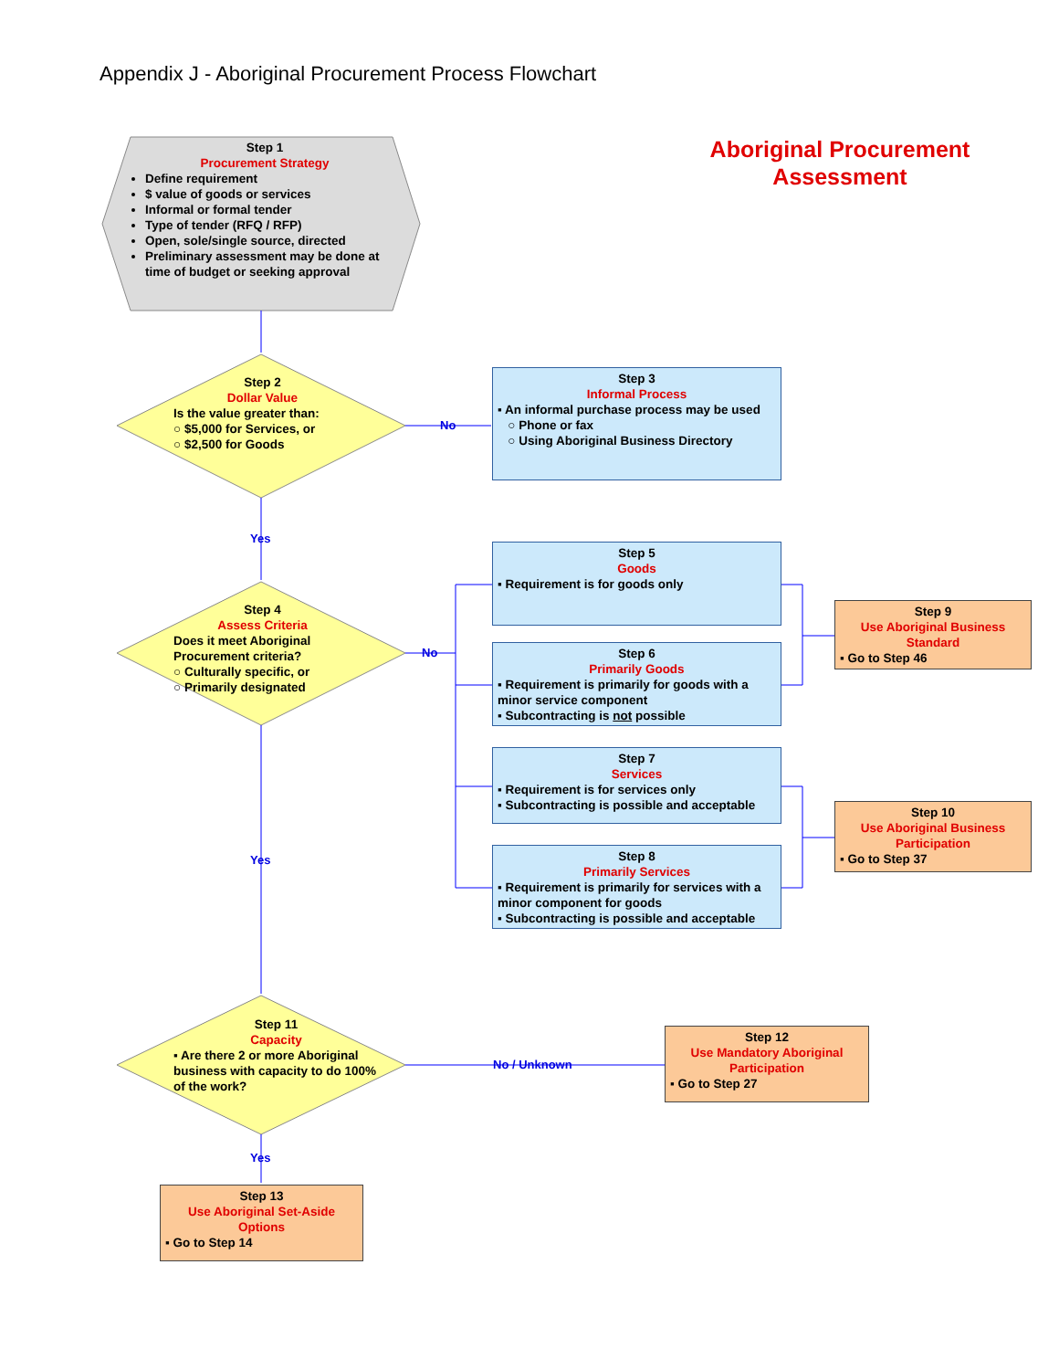Appendix J - Aboriginal Procurement Process Flowchart
Aboriginal Procurement Assessment
Step 1
Procurement Strategy
Define requirement
$ value of goods or services
Informal or formal tender
Type of tender (RFQ / RFP)
Open, sole/single source, directed
Preliminary assessment may be done at time of budget or seeking approval
Step 2
Dollar Value
Is the value greater than:
○ $5,000 for Services, or
○ $2,500 for Goods
No
Step 3
Informal Process
▪ An informal purchase process may be used
○ Phone or fax
○ Using Aboriginal Business Directory
Yes
Step 4
Assess Criteria
Does it meet Aboriginal Procurement criteria?
○ Culturally specific, or
○ Primarily designated
No
Step 5
Goods
▪ Requirement is for goods only
Step 6
Primarily Goods
▪ Requirement is primarily for goods with a minor service component
▪ Subcontracting is not possible
Step 7
Services
▪ Requirement is for services only
▪ Subcontracting is possible and acceptable
Step 8
Primarily Services
▪ Requirement is primarily for services with a minor component for goods
▪ Subcontracting is possible and acceptable
Step 9
Use Aboriginal Business Standard
▪ Go to Step 46
Step 10
Use Aboriginal Business Participation
▪ Go to Step 37
Yes
Step 11
Capacity
▪ Are there 2 or more Aboriginal business with capacity to do 100% of the work?
No / Unknown
Step 12
Use Mandatory Aboriginal Participation
▪ Go to Step 27
Yes
Step 13
Use Aboriginal Set-Aside Options
▪ Go to Step 14